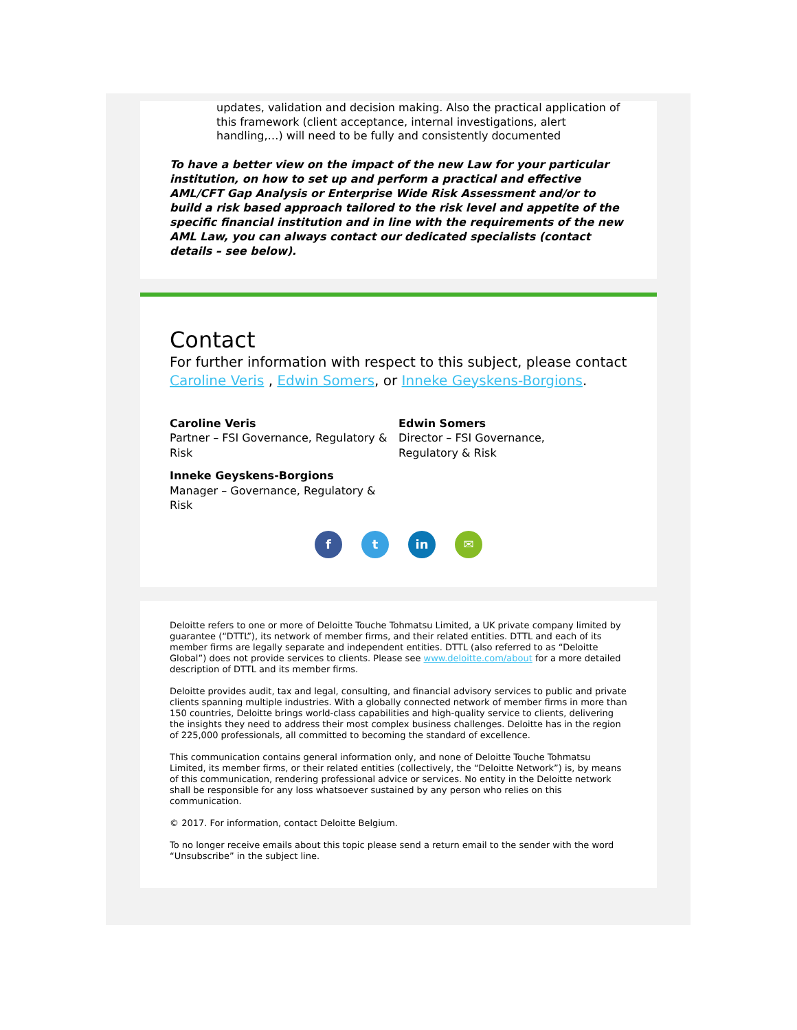updates, validation and decision making. Also the practical application of this framework (client acceptance, internal investigations, alert handling,…) will need to be fully and consistently documented
To have a better view on the impact of the new Law for your particular institution, on how to set up and perform a practical and effective AML/CFT Gap Analysis or Enterprise Wide Risk Assessment and/or to build a risk based approach tailored to the risk level and appetite of the specific financial institution and in line with the requirements of the new AML Law, you can always contact our dedicated specialists (contact details – see below).
Contact
For further information with respect to this subject, please contact Caroline Veris , Edwin Somers, or Inneke Geyskens-Borgions.
Caroline Veris
Partner – FSI Governance, Regulatory & Risk
Edwin Somers
Director – FSI Governance, Regulatory & Risk
Inneke Geyskens-Borgions
Manager – Governance, Regulatory & Risk
ft in ✉
Deloitte refers to one or more of Deloitte Touche Tohmatsu Limited, a UK private company limited by guarantee (“DTTL”), its network of member firms, and their related entities. DTTL and each of its member firms are legally separate and independent entities. DTTL (also referred to as “Deloitte Global”) does not provide services to clients. Please see www.deloitte.com/about for a more detailed description of DTTL and its member firms.
Deloitte provides audit, tax and legal, consulting, and financial advisory services to public and private clients spanning multiple industries. With a globally connected network of member firms in more than 150 countries, Deloitte brings world-class capabilities and high-quality service to clients, delivering the insights they need to address their most complex business challenges. Deloitte has in the region of 225,000 professionals, all committed to becoming the standard of excellence.
This communication contains general information only, and none of Deloitte Touche Tohmatsu Limited, its member firms, or their related entities (collectively, the “Deloitte Network”) is, by means of this communication, rendering professional advice or services. No entity in the Deloitte network shall be responsible for any loss whatsoever sustained by any person who relies on this communication.
© 2017. For information, contact Deloitte Belgium.
To no longer receive emails about this topic please send a return email to the sender with the word “Unsubscribe” in the subject line.